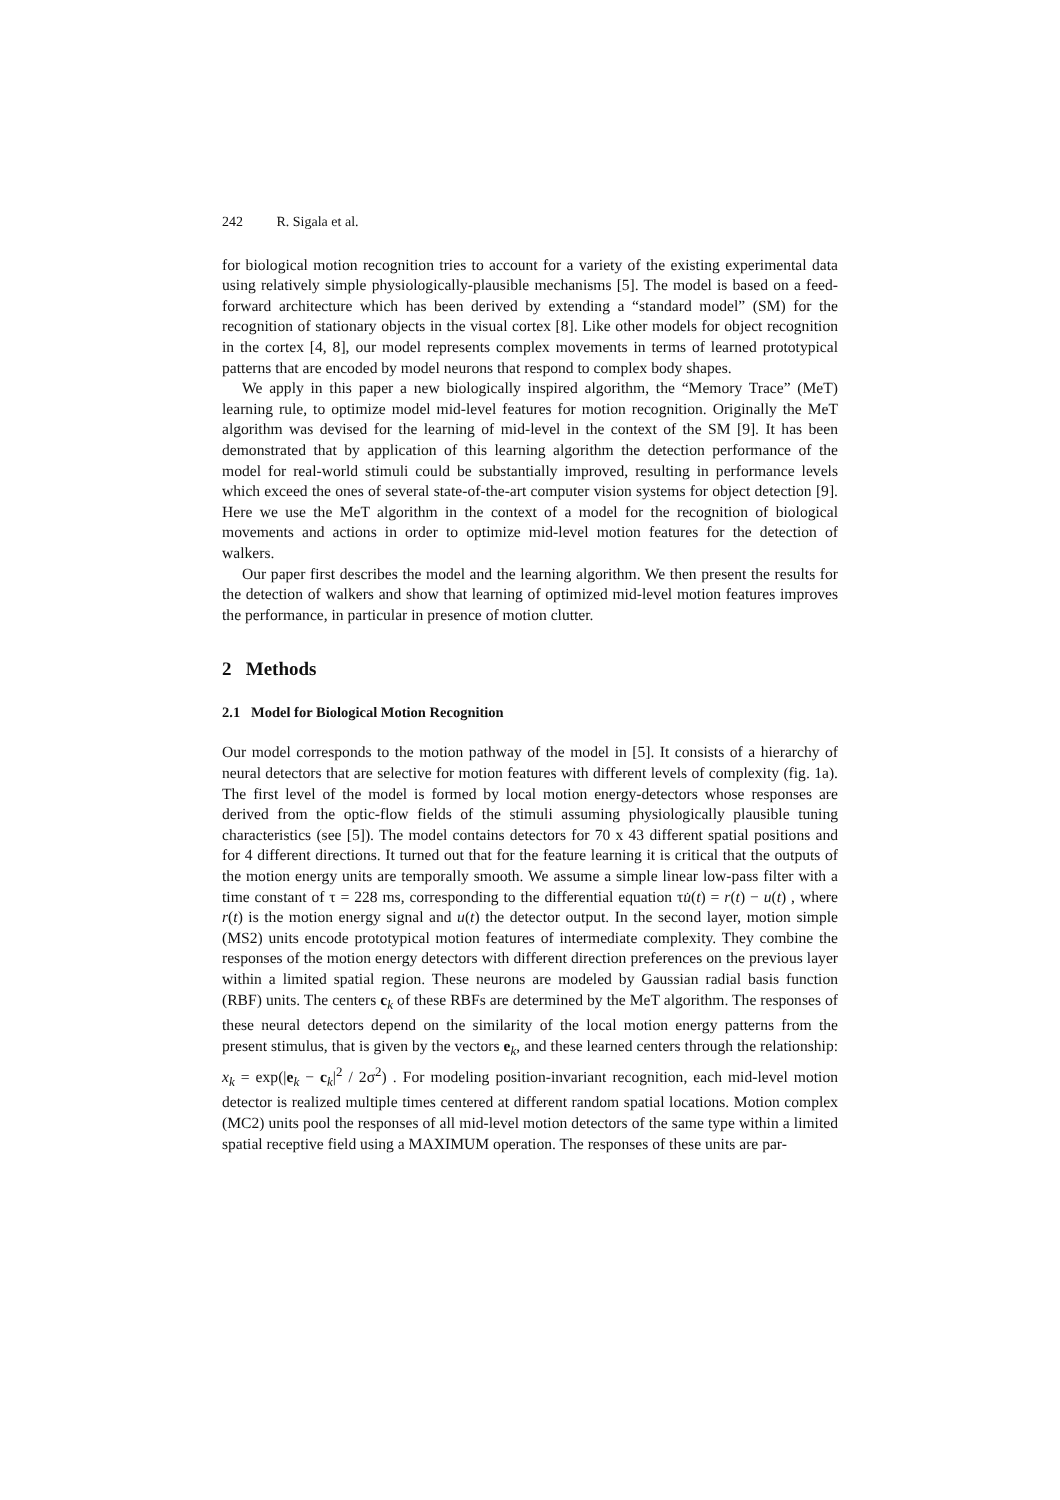242 R. Sigala et al.
for biological motion recognition tries to account for a variety of the existing experimental data using relatively simple physiologically-plausible mechanisms [5]. The model is based on a feed-forward architecture which has been derived by extending a “standard model” (SM) for the recognition of stationary objects in the visual cortex [8]. Like other models for object recognition in the cortex [4, 8], our model represents complex movements in terms of learned prototypical patterns that are encoded by model neurons that respond to complex body shapes.
We apply in this paper a new biologically inspired algorithm, the “Memory Trace” (MeT) learning rule, to optimize model mid-level features for motion recognition. Originally the MeT algorithm was devised for the learning of mid-level in the context of the SM [9]. It has been demonstrated that by application of this learning algorithm the detection performance of the model for real-world stimuli could be substantially improved, resulting in performance levels which exceed the ones of several state-of-the-art computer vision systems for object detection [9]. Here we use the MeT algorithm in the context of a model for the recognition of biological movements and actions in order to optimize mid-level motion features for the detection of walkers.
Our paper first describes the model and the learning algorithm. We then present the results for the detection of walkers and show that learning of optimized mid-level motion features improves the performance, in particular in presence of motion clutter.
2 Methods
2.1 Model for Biological Motion Recognition
Our model corresponds to the motion pathway of the model in [5]. It consists of a hierarchy of neural detectors that are selective for motion features with different levels of complexity (fig. 1a). The first level of the model is formed by local motion energy-detectors whose responses are derived from the optic-flow fields of the stimuli assuming physiologically plausible tuning characteristics (see [5]). The model contains detectors for 70 x 43 different spatial positions and for 4 different directions. It turned out that for the feature learning it is critical that the outputs of the motion energy units are temporally smooth. We assume a simple linear low-pass filter with a time constant of τ = 228 ms, corresponding to the differential equation τu̇(t) = r(t) − u(t) , where r(t) is the motion energy signal and u(t) the detector output. In the second layer, motion simple (MS2) units encode prototypical motion features of intermediate complexity. They combine the responses of the motion energy detectors with different direction preferences on the previous layer within a limited spatial region. These neurons are modeled by Gaussian radial basis function (RBF) units. The centers c<sub>k</sub> of these RBFs are determined by the MeT algorithm. The responses of these neural detectors depend on the similarity of the local motion energy patterns from the present stimulus, that is given by the vectors e<sub>k</sub>, and these learned centers through the relationship: x<sub>k</sub> = exp(|e<sub>k</sub> − c<sub>k</sub>|<sup>2</sup> / 2σ<sup>2</sup>) . For modeling position-invariant recognition, each mid-level motion detector is realized multiple times centered at different random spatial locations. Motion complex (MC2) units pool the responses of all mid-level motion detectors of the same type within a limited spatial receptive field using a MAXIMUM operation. The responses of these units are par-